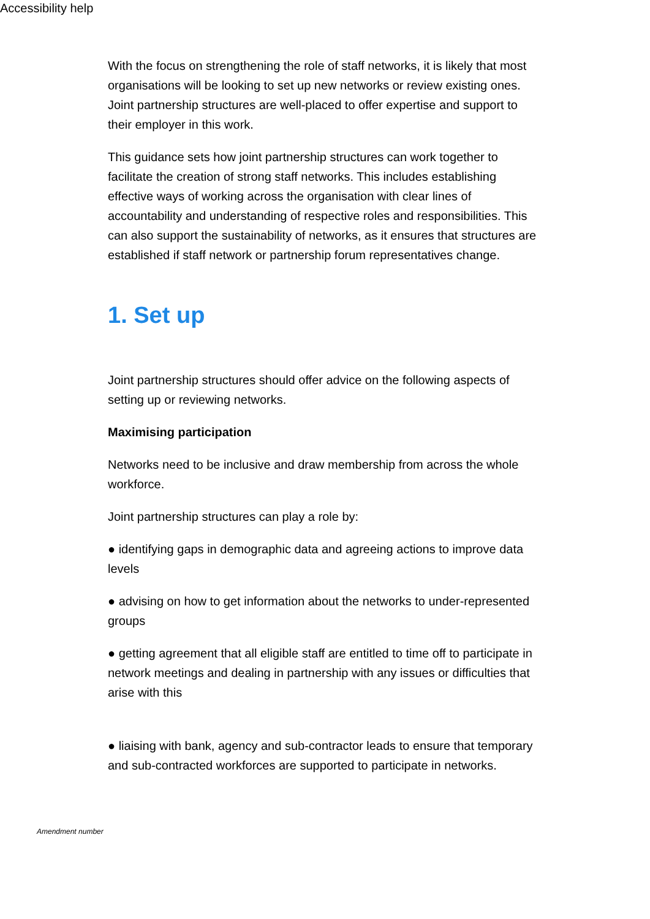Accessibility help
With the focus on strengthening the role of staff networks, it is likely that most organisations will be looking to set up new networks or review existing ones. Joint partnership structures are well-placed to offer expertise and support to their employer in this work.
This guidance sets how joint partnership structures can work together to facilitate the creation of strong staff networks. This includes establishing effective ways of working across the organisation with clear lines of accountability and understanding of respective roles and responsibilities. This can also support the sustainability of networks, as it ensures that structures are established if staff network or partnership forum representatives change.
1. Set up
Joint partnership structures should offer advice on the following aspects of setting up or reviewing networks.
Maximising participation
Networks need to be inclusive and draw membership from across the whole workforce.
Joint partnership structures can play a role by:
● identifying gaps in demographic data and agreeing actions to improve data levels
● advising on how to get information about the networks to under-represented groups
● getting agreement that all eligible staff are entitled to time off to participate in network meetings and dealing in partnership with any issues or difficulties that arise with this
● liaising with bank, agency and sub-contractor leads to ensure that temporary and sub-contracted workforces are supported to participate in networks.
Amendment number